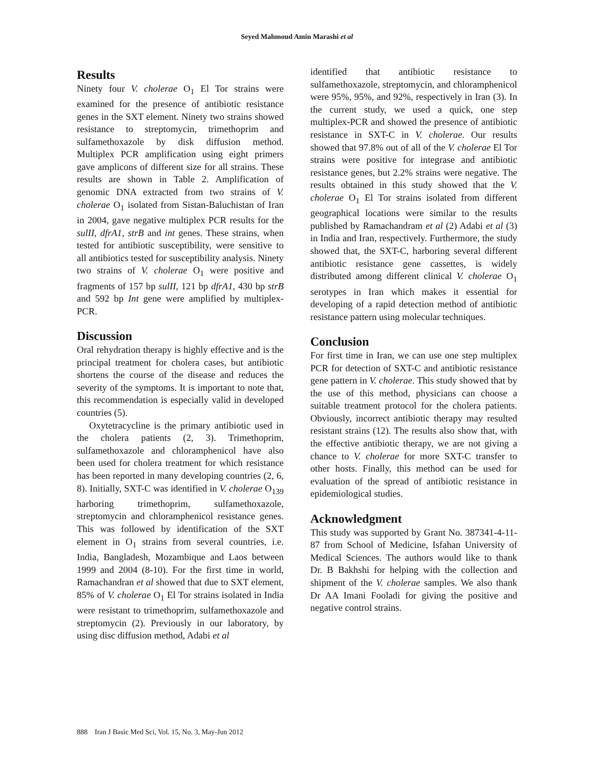Seyed Mahmoud Amin Marashi et al
Results
Ninety four V. cholerae O<sub>1</sub> El Tor strains were examined for the presence of antibiotic resistance genes in the SXT element. Ninety two strains showed resistance to streptomycin, trimethoprim and sulfamethoxazole by disk diffusion method. Multiplex PCR amplification using eight primers gave amplicons of different size for all strains. These results are shown in Table 2. Amplification of genomic DNA extracted from two strains of V. cholerae O<sub>1</sub> isolated from Sistan-Baluchistan of Iran in 2004, gave negative multiplex PCR results for the sulII, dfrA1, strB and int genes. These strains, when tested for antibiotic susceptibility, were sensitive to all antibiotics tested for susceptibility analysis. Ninety two strains of V. cholerae O<sub>1</sub> were positive and fragments of 157 bp sulII, 121 bp dfrA1, 430 bp strB and 592 bp Int gene were amplified by multiplex-PCR.
Discussion
Oral rehydration therapy is highly effective and is the principal treatment for cholera cases, but antibiotic shortens the course of the disease and reduces the severity of the symptoms. It is important to note that, this recommendation is especially valid in developed countries (5).
Oxytetracycline is the primary antibiotic used in the cholera patients (2, 3). Trimethoprim, sulfamethoxazole and chloramphenicol have also been used for cholera treatment for which resistance has been reported in many developing countries (2, 6, 8). Initially, SXT-C was identified in V. cholerae O<sub>139</sub> harboring trimethoprim, sulfamethoxazole, streptomycin and chloramphenicol resistance genes. This was followed by identification of the SXT element in O<sub>1</sub> strains from several countries, i.e. India, Bangladesh, Mozambique and Laos between 1999 and 2004 (8-10). For the first time in world, Ramachandran et al showed that due to SXT element, 85% of V. cholerae O<sub>1</sub> El Tor strains isolated in India were resistant to trimethoprim, sulfamethoxazole and streptomycin (2). Previously in our laboratory, by using disc diffusion method, Adabi et al
identified that antibiotic resistance to sulfamethoxazole, streptomycin, and chloramphenicol were 95%, 95%, and 92%, respectively in Iran (3). In the current study, we used a quick, one step multiplex-PCR and showed the presence of antibiotic resistance in SXT-C in V. cholerae. Our results showed that 97.8% out of all of the V. cholerae El Tor strains were positive for integrase and antibiotic resistance genes, but 2.2% strains were negative. The results obtained in this study showed that the V. cholerae O<sub>1</sub> El Tor strains isolated from different geographical locations were similar to the results published by Ramachandram et al (2) Adabi et al (3) in India and Iran, respectively. Furthermore, the study showed that, the SXT-C, harboring several different antibiotic resistance gene cassettes, is widely distributed among different clinical V. cholerae O<sub>1</sub> serotypes in Iran which makes it essential for developing of a rapid detection method of antibiotic resistance pattern using molecular techniques.
Conclusion
For first time in Iran, we can use one step multiplex PCR for detection of SXT-C and antibiotic resistance gene pattern in V. cholerae. This study showed that by the use of this method, physicians can choose a suitable treatment protocol for the cholera patients. Obviously, incorrect antibiotic therapy may resulted resistant strains (12). The results also show that, with the effective antibiotic therapy, we are not giving a chance to V. cholerae for more SXT-C transfer to other hosts. Finally, this method can be used for evaluation of the spread of antibiotic resistance in epidemiological studies.
Acknowledgment
This study was supported by Grant No. 387341-4-11-87 from School of Medicine, Isfahan University of Medical Sciences. The authors would like to thank Dr. B Bakhshi for helping with the collection and shipment of the V. cholerae samples. We also thank Dr AA Imani Fooladi for giving the positive and negative control strains.
888 Iran J Basic Med Sci, Vol. 15, No. 3, May-Jun 2012